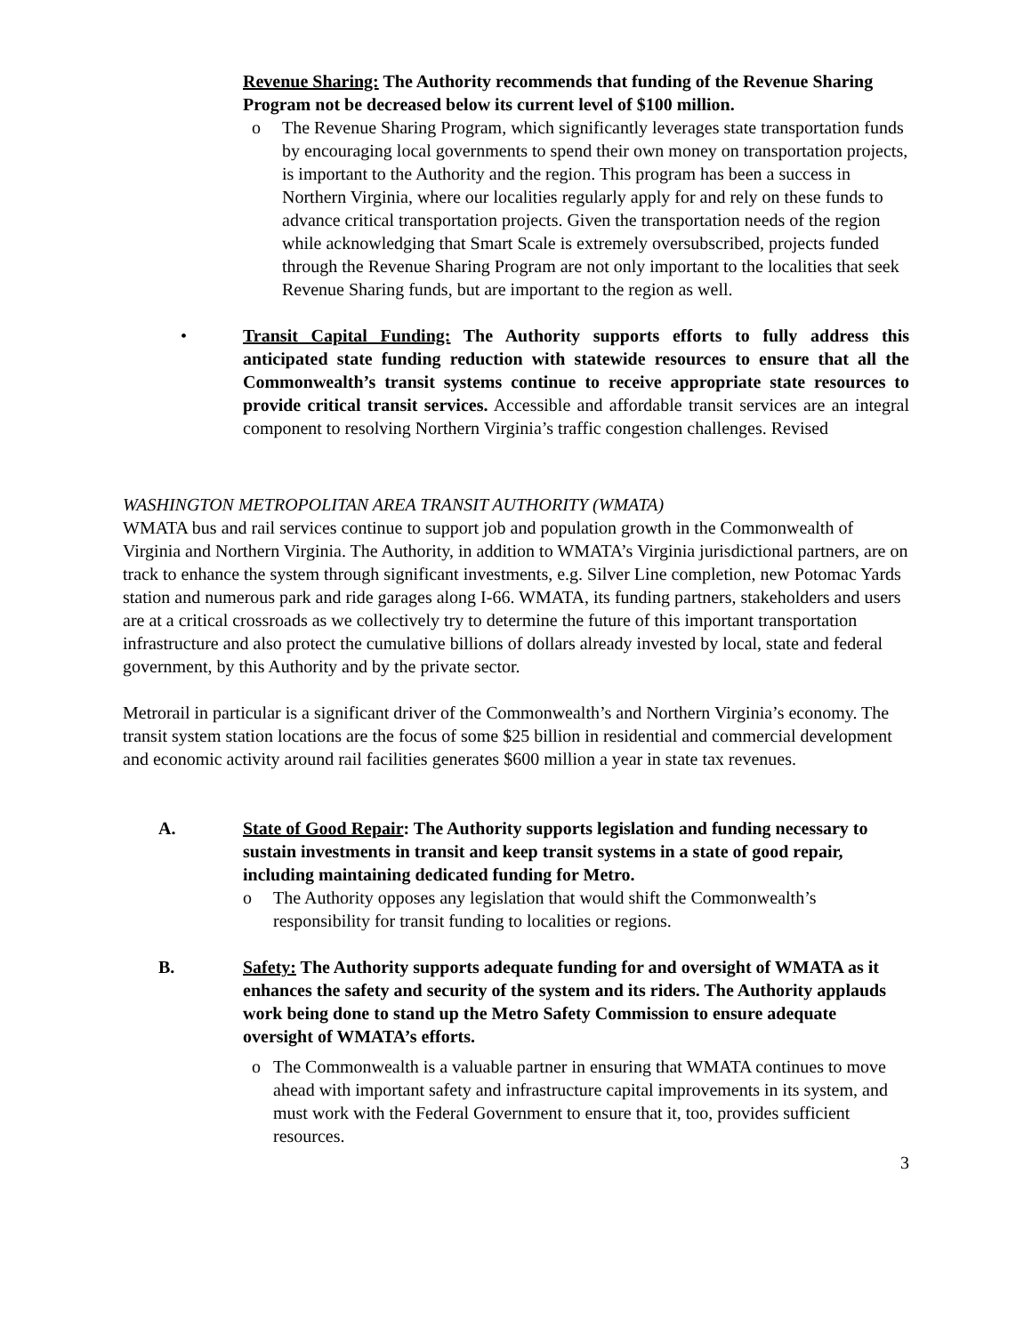Revenue Sharing: The Authority recommends that funding of the Revenue Sharing Program not be decreased below its current level of $100 million.
o The Revenue Sharing Program, which significantly leverages state transportation funds by encouraging local governments to spend their own money on transportation projects, is important to the Authority and the region. This program has been a success in Northern Virginia, where our localities regularly apply for and rely on these funds to advance critical transportation projects. Given the transportation needs of the region while acknowledging that Smart Scale is extremely oversubscribed, projects funded through the Revenue Sharing Program are not only important to the localities that seek Revenue Sharing funds, but are important to the region as well.
• Transit Capital Funding: The Authority supports efforts to fully address this anticipated state funding reduction with statewide resources to ensure that all the Commonwealth’s transit systems continue to receive appropriate state resources to provide critical transit services. Accessible and affordable transit services are an integral component to resolving Northern Virginia’s traffic congestion challenges. Revised
WASHINGTON METROPOLITAN AREA TRANSIT AUTHORITY (WMATA)
WMATA bus and rail services continue to support job and population growth in the Commonwealth of Virginia and Northern Virginia. The Authority, in addition to WMATA’s Virginia jurisdictional partners, are on track to enhance the system through significant investments, e.g. Silver Line completion, new Potomac Yards station and numerous park and ride garages along I-66. WMATA, its funding partners, stakeholders and users are at a critical crossroads as we collectively try to determine the future of this important transportation infrastructure and also protect the cumulative billions of dollars already invested by local, state and federal government, by this Authority and by the private sector.
Metrorail in particular is a significant driver of the Commonwealth’s and Northern Virginia’s economy. The transit system station locations are the focus of some $25 billion in residential and commercial development and economic activity around rail facilities generates $600 million a year in state tax revenues.
A. State of Good Repair: The Authority supports legislation and funding necessary to sustain investments in transit and keep transit systems in a state of good repair, including maintaining dedicated funding for Metro.
o The Authority opposes any legislation that would shift the Commonwealth’s responsibility for transit funding to localities or regions.
B. Safety: The Authority supports adequate funding for and oversight of WMATA as it enhances the safety and security of the system and its riders. The Authority applauds work being done to stand up the Metro Safety Commission to ensure adequate oversight of WMATA’s efforts.
o The Commonwealth is a valuable partner in ensuring that WMATA continues to move ahead with important safety and infrastructure capital improvements in its system, and must work with the Federal Government to ensure that it, too, provides sufficient resources.
3